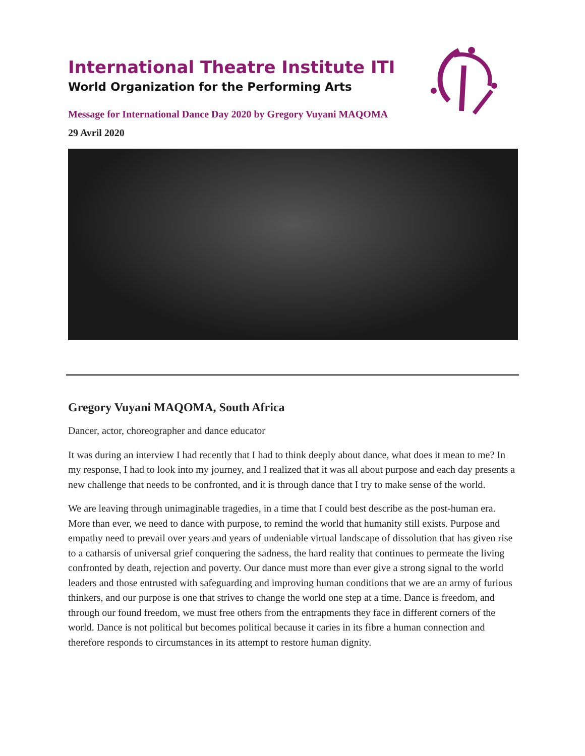International Theatre Institute ITI
World Organization for the Performing Arts
Message for International Dance Day 2020 by Gregory Vuyani MAQOMA
29 Avril 2020
Gregory Vuyani MAQOMA, South Africa
Dancer, actor, choreographer and dance educator
It was during an interview I had recently that I had to think deeply about dance, what does it mean to me? In my response, I had to look into my journey, and I realized that it was all about purpose and each day presents a new challenge that needs to be confronted, and it is through dance that I try to make sense of the world.
We are leaving through unimaginable tragedies, in a time that I could best describe as the post-human era. More than ever, we need to dance with purpose, to remind the world that humanity still exists. Purpose and empathy need to prevail over years and years of undeniable virtual landscape of dissolution that has given rise to a catharsis of universal grief conquering the sadness, the hard reality that continues to permeate the living confronted by death, rejection and poverty. Our dance must more than ever give a strong signal to the world leaders and those entrusted with safeguarding and improving human conditions that we are an army of furious thinkers, and our purpose is one that strives to change the world one step at a time. Dance is freedom, and through our found freedom, we must free others from the entrapments they face in different corners of the world. Dance is not political but becomes political because it caries in its fibre a human connection and therefore responds to circumstances in its attempt to restore human dignity.